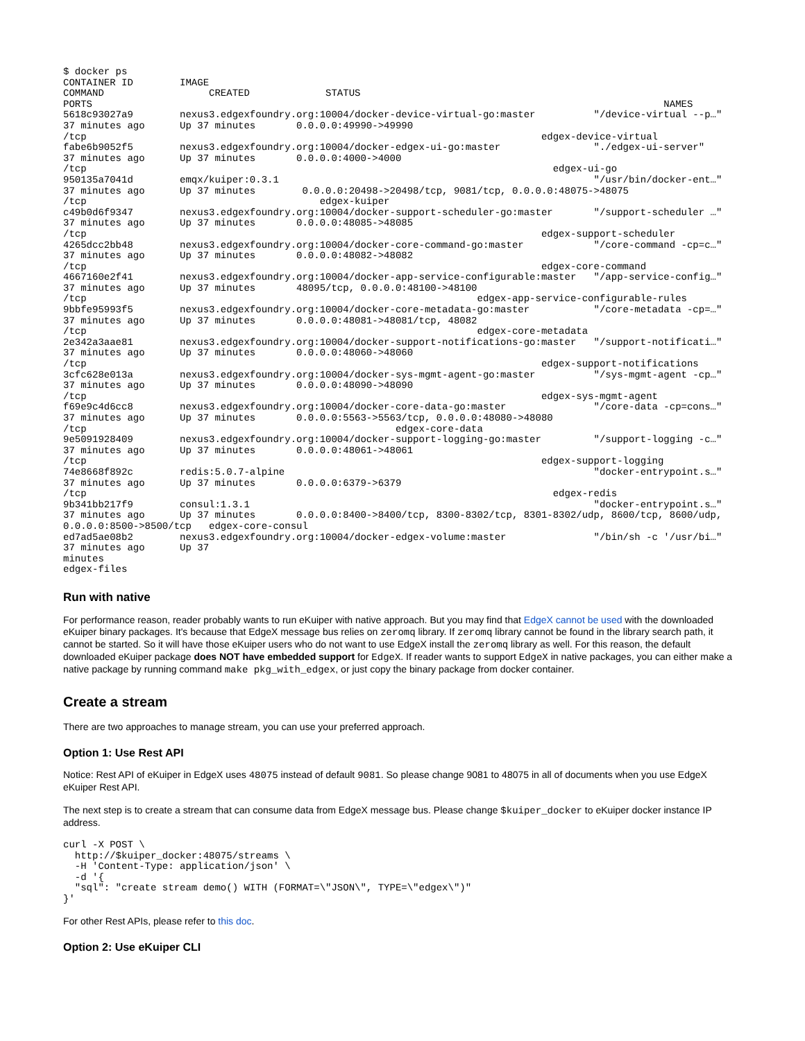$ docker ps
CONTAINER ID        IMAGE
COMMAND                  CREATED             STATUS
PORTS                                                                                                  NAMES
5618c93027a9        nexus3.edgexfoundry.org:10004/docker-device-virtual-go:master          "/device-virtual --p…"
37 minutes ago      Up 37 minutes       0.0.0.0:49990->49990
/tcp                                                                              edgex-device-virtual
fabe6b9052f5        nexus3.edgexfoundry.org:10004/docker-edgex-ui-go:master                "./edgex-ui-server"
37 minutes ago      Up 37 minutes       0.0.0.0:4000->4000
/tcp                                                                                edgex-ui-go
950135a7041d        emqx/kuiper:0.3.1                                                      "/usr/bin/docker-ent…"
37 minutes ago      Up 37 minutes        0.0.0.0:20498->20498/tcp, 9081/tcp, 0.0.0.0:48075->48075
/tcp                                        edgex-kuiper
c49b0d6f9347        nexus3.edgexfoundry.org:10004/docker-support-scheduler-go:master       "/support-scheduler …"
37 minutes ago      Up 37 minutes       0.0.0.0:48085->48085
/tcp                                                                              edgex-support-scheduler
4265dcc2bb48        nexus3.edgexfoundry.org:10004/docker-core-command-go:master            "/core-command -cp=c…"
37 minutes ago      Up 37 minutes       0.0.0.0:48082->48082
/tcp                                                                              edgex-core-command
4667160e2f41        nexus3.edgexfoundry.org:10004/docker-app-service-configurable:master   "/app-service-config…"
37 minutes ago      Up 37 minutes       48095/tcp, 0.0.0.0:48100->48100
/tcp                                                                   edgex-app-service-configurable-rules
9bbfe95993f5        nexus3.edgexfoundry.org:10004/docker-core-metadata-go:master           "/core-metadata -cp=…"
37 minutes ago      Up 37 minutes       0.0.0.0:48081->48081/tcp, 48082
/tcp                                                                   edgex-core-metadata
2e342a3aae81        nexus3.edgexfoundry.org:10004/docker-support-notifications-go:master   "/support-notificati…"
37 minutes ago      Up 37 minutes       0.0.0.0:48060->48060
/tcp                                                                              edgex-support-notifications
3cfc628e013a        nexus3.edgexfoundry.org:10004/docker-sys-mgmt-agent-go:master          "/sys-mgmt-agent -cp…"
37 minutes ago      Up 37 minutes       0.0.0.0:48090->48090
/tcp                                                                              edgex-sys-mgmt-agent
f69e9c4d6cc8        nexus3.edgexfoundry.org:10004/docker-core-data-go:master               "/core-data -cp=cons…"
37 minutes ago      Up 37 minutes       0.0.0.0:5563->5563/tcp, 0.0.0.0:48080->48080
/tcp                                                     edgex-core-data
9e5091928409        nexus3.edgexfoundry.org:10004/docker-support-logging-go:master         "/support-logging -c…"
37 minutes ago      Up 37 minutes       0.0.0.0:48061->48061
/tcp                                                                              edgex-support-logging
74e8668f892c        redis:5.0.7-alpine                                                     "docker-entrypoint.s…"
37 minutes ago      Up 37 minutes       0.0.0.0:6379->6379
/tcp                                                                                edgex-redis
9b341bb217f9        consul:1.3.1                                                           "docker-entrypoint.s…"
37 minutes ago      Up 37 minutes       0.0.0.0:8400->8400/tcp, 8300-8302/tcp, 8301-8302/udp, 8600/tcp, 8600/udp,
0.0.0.0:8500->8500/tcp   edgex-core-consul
ed7ad5ae08b2        nexus3.edgexfoundry.org:10004/docker-edgex-volume:master               "/bin/sh -c '/usr/bi…"
37 minutes ago      Up 37
minutes
edgex-files
Run with native
For performance reason, reader probably wants to run eKuiper with native approach. But you may find that EdgeX cannot be used with the downloaded eKuiper binary packages. It's because that EdgeX message bus relies on zeromq library. If zeromq library cannot be found in the library search path, it cannot be started. So it will have those eKuiper users who do not want to use EdgeX install the zeromq library as well. For this reason, the default downloaded eKuiper package does NOT have embedded support for EdgeX. If reader wants to support EdgeX in native packages, you can either make a native package by running command make pkg_with_edgex, or just copy the binary package from docker container.
Create a stream
There are two approaches to manage stream, you can use your preferred approach.
Option 1: Use Rest API
Notice: Rest API of eKuiper in EdgeX uses 48075 instead of default 9081. So please change 9081 to 48075 in all of documents when you use EdgeX eKuiper Rest API.
The next step is to create a stream that can consume data from EdgeX message bus. Please change $kuiper_docker to eKuiper docker instance IP address.
curl -X POST \
  http://$kuiper_docker:48075/streams \
  -H 'Content-Type: application/json' \
  -d '{
  "sql": "create stream demo() WITH (FORMAT=\"JSON\", TYPE=\"edgex\")"
}'
For other Rest APIs, please refer to this doc.
Option 2: Use eKuiper CLI